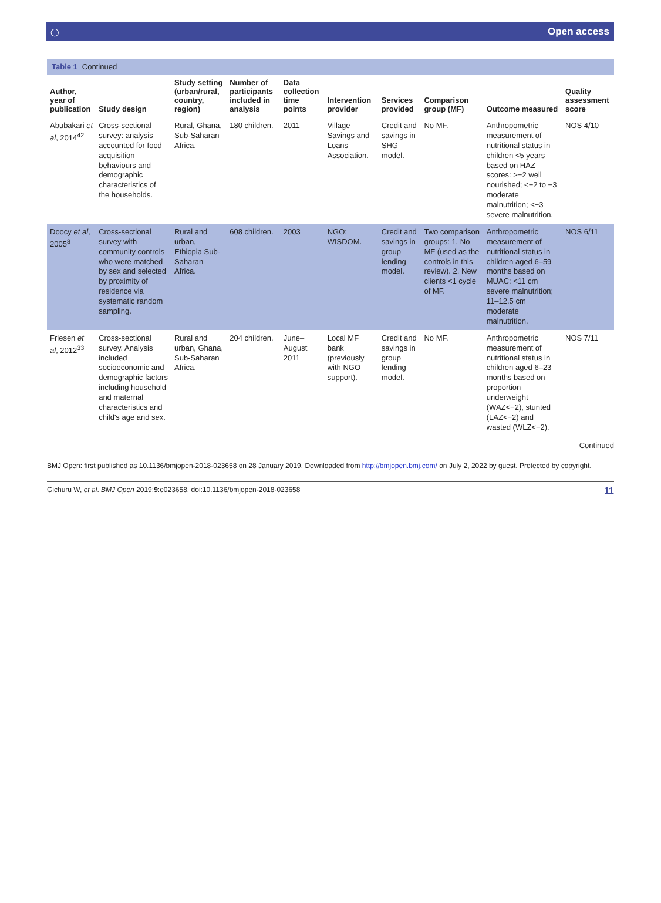◯ Open access
Table 1 Continued
| Author, year of publication | Study design | Study setting (urban/rural, country, region) | Number of participants included in analysis | Data collection time points | Intervention provider | Services provided | Comparison group (MF) | Outcome measured | Quality assessment score |
| --- | --- | --- | --- | --- | --- | --- | --- | --- | --- |
| Abubakari et al , 2014<sup>42</sup> | Cross-sectional survey: analysis accounted for food acquisition behaviours and demographic characteristics of the households. | Rural, Ghana, Sub-Saharan Africa. | 180 children. | 2011 | Village Savings and Loans Association. | Credit and savings in SHG model. | No MF. | Anthropometric measurement of nutritional status in children <5 years based on HAZ scores: >−2 well nourished; <−2 to −3 moderate malnutrition; <−3 severe malnutrition. | NOS 4/10 |
| Doocy et al , 2005<sup>8</sup> | Cross-sectional survey with community controls who were matched by sex and selected by proximity of residence via systematic random sampling. | Rural and urban, Ethiopia Sub-Saharan Africa. | 608 children. | 2003 | NGO: WISDOM. | Credit and savings in group lending model. | Two comparison groups: 1. No MF (used as the controls in this review). 2. New clients <1 cycle of MF. | Anthropometric measurement of nutritional status in children aged 6–59 months based on MUAC: <11 cm severe malnutrition; 11–12.5 cm moderate malnutrition. | NOS 6/11 |
| Friesen et al , 2012<sup>33</sup> | Cross-sectional survey. Analysis included socioeconomic and demographic factors including household and maternal characteristics and child's age and sex. | Rural and urban, Ghana, Sub-Saharan Africa. | 204 children. | June–August 2011 | Local MF bank (previously with NGO support). | Credit and savings in group lending model. | No MF. | Anthropometric measurement of nutritional status in children aged 6–23 months based on proportion underweight (WAZ<−2), stunted (LAZ<−2) and wasted (WLZ<−2). | NOS 7/11 |
Continued
BMJ Open: first published as 10.1136/bmjopen-2018-023658 on 28 January 2019. Downloaded from http://bmjopen.bmj.com/ on July 2, 2022 by guest. Protected by copyright.
Gichuru W, et al. BMJ Open 2019;9:e023658. doi:10.1136/bmjopen-2018-023658 11